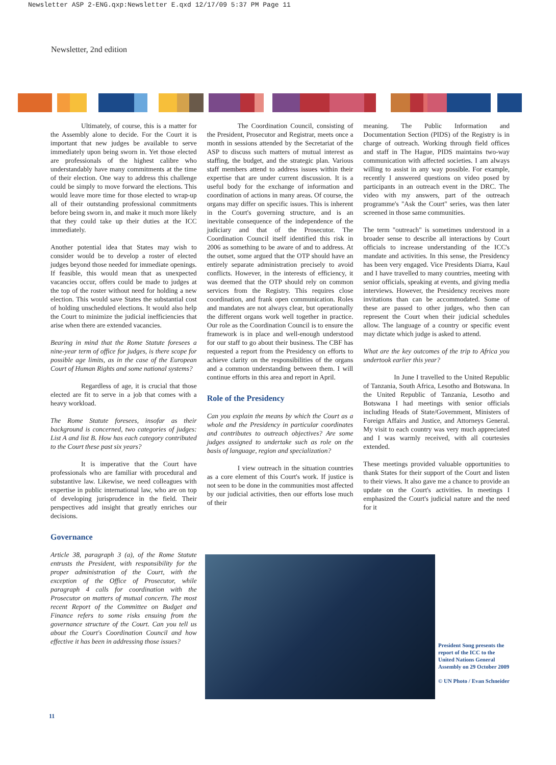Newsletter ASP 2-ENG.qxp:Newsletter E.qxd 12/17/09 5:37 PM Page 11
Newsletter, 2nd edition
Ultimately, of course, this is a matter for the Assembly alone to decide. For the Court it is important that new judges be available to serve immediately upon being sworn in. Yet those elected are professionals of the highest calibre who understandably have many commitments at the time of their election. One way to address this challenge could be simply to move forward the elections. This would leave more time for those elected to wrap-up all of their outstanding professional commitments before being sworn in, and make it much more likely that they could take up their duties at the ICC immediately.
Another potential idea that States may wish to consider would be to develop a roster of elected judges beyond those needed for immediate openings. If feasible, this would mean that as unexpected vacancies occur, offers could be made to judges at the top of the roster without need for holding a new election. This would save States the substantial cost of holding unscheduled elections. It would also help the Court to minimize the judicial inefficiencies that arise when there are extended vacancies.
Bearing in mind that the Rome Statute foresees a nine-year term of office for judges, is there scope for possible age limits, as in the case of the European Court of Human Rights and some national systems?
Regardless of age, it is crucial that those elected are fit to serve in a job that comes with a heavy workload.
The Rome Statute foresees, insofar as their background is concerned, two categories of judges: List A and list B. How has each category contributed to the Court these past six years?
It is imperative that the Court have professionals who are familiar with procedural and substantive law. Likewise, we need colleagues with expertise in public international law, who are on top of developing jurisprudence in the field. Their perspectives add insight that greatly enriches our decisions.
Governance
Article 38, paragraph 3 (a), of the Rome Statute entrusts the President, with responsibility for the proper administration of the Court, with the exception of the Office of Prosecutor, while paragraph 4 calls for coordination with the Prosecutor on matters of mutual concern. The most recent Report of the Committee on Budget and Finance refers to some risks ensuing from the governance structure of the Court. Can you tell us about the Court's Coordination Council and how effective it has been in addressing those issues?
The Coordination Council, consisting of the President, Prosecutor and Registrar, meets once a month in sessions attended by the Secretariat of the ASP to discuss such matters of mutual interest as staffing, the budget, and the strategic plan. Various staff members attend to address issues within their expertise that are under current discussion. It is a useful body for the exchange of information and coordination of actions in many areas. Of course, the organs may differ on specific issues. This is inherent in the Court's governing structure, and is an inevitable consequence of the independence of the judiciary and that of the Prosecutor. The Coordination Council itself identified this risk in 2006 as something to be aware of and to address. At the outset, some argued that the OTP should have an entirely separate administration precisely to avoid conflicts. However, in the interests of efficiency, it was deemed that the OTP should rely on common services from the Registry. This requires close coordination, and frank open communication. Roles and mandates are not always clear, but operationally the different organs work well together in practice. Our role as the Coordination Council is to ensure the framework is in place and well-enough understood for our staff to go about their business. The CBF has requested a report from the Presidency on efforts to achieve clarity on the responsibilities of the organs and a common understanding between them. I will continue efforts in this area and report in April.
Role of the Presidency
Can you explain the means by which the Court as a whole and the Presidency in particular coordinates and contributes to outreach objectives? Are some judges assigned to undertake such as role on the basis of language, region and specialization?
I view outreach in the situation countries as a core element of this Court's work. If justice is not seen to be done in the communities most affected by our judicial activities, then our efforts lose much of their
meaning. The Public Information and Documentation Section (PIDS) of the Registry is in charge of outreach. Working through field offices and staff in The Hague, PIDS maintains two-way communication with affected societies. I am always willing to assist in any way possible. For example, recently I answered questions on video posed by participants in an outreach event in the DRC. The video with my answers, part of the outreach programme's "Ask the Court" series, was then later screened in those same communities.
The term "outreach" is sometimes understood in a broader sense to describe all interactions by Court officials to increase understanding of the ICC's mandate and activities. In this sense, the Presidency has been very engaged. Vice Presidents Diarra, Kaul and I have travelled to many countries, meeting with senior officials, speaking at events, and giving media interviews. However, the Presidency receives more invitations than can be accommodated. Some of these are passed to other judges, who then can represent the Court when their judicial schedules allow. The language of a country or specific event may dictate which judge is asked to attend.
What are the key outcomes of the trip to Africa you undertook earlier this year?
In June I travelled to the United Republic of Tanzania, South Africa, Lesotho and Botswana. In the United Republic of Tanzania, Lesotho and Botswana I had meetings with senior officials including Heads of State/Government, Ministers of Foreign Affairs and Justice, and Attorneys General. My visit to each country was very much appreciated and I was warmly received, with all courtesies extended.
These meetings provided valuable opportunities to thank States for their support of the Court and listen to their views. It also gave me a chance to provide an update on the Court's activities. In meetings I emphasized the Court's judicial nature and the need for it
President Song presents the report of the ICC to the United Nations General Assembly on 29 October 2009
© UN Photo / Evan Schneider
11